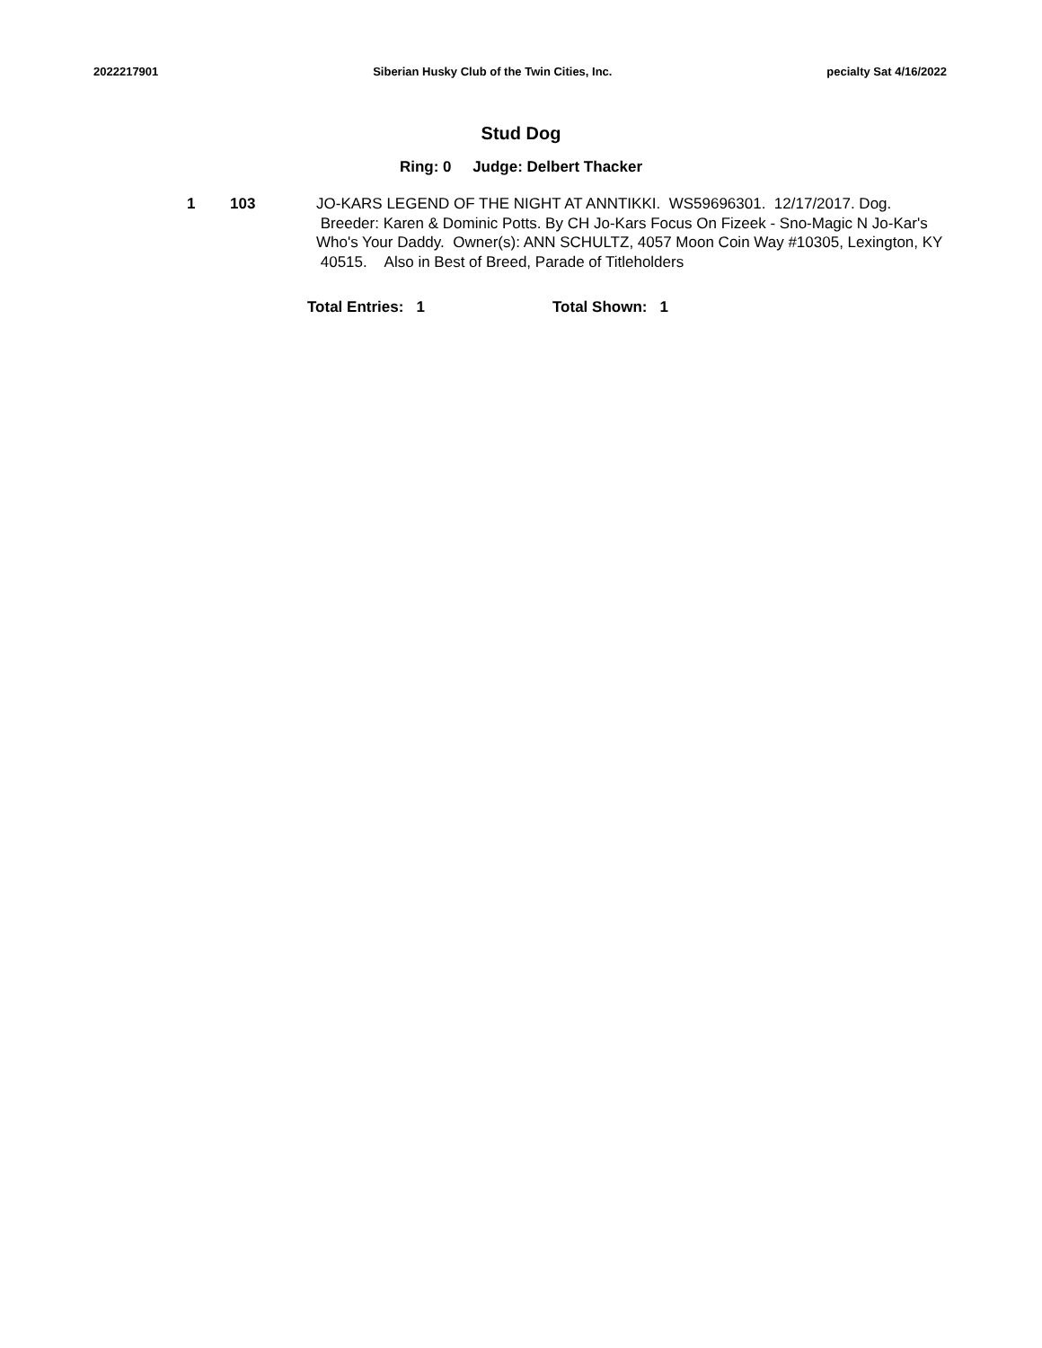2022217901 Siberian Husky Club of the Twin Cities, Inc. pecialty Sat 4/16/2022
Stud Dog
Ring: 0 Judge: Delbert Thacker
1 103 JO-KARS LEGEND OF THE NIGHT AT ANNTIKKI. WS59696301. 12/17/2017. Dog. Breeder: Karen & Dominic Potts. By CH Jo-Kars Focus On Fizeek - Sno-Magic N Jo-Kar's Who's Your Daddy. Owner(s): ANN SCHULTZ, 4057 Moon Coin Way #10305, Lexington, KY 40515. Also in Best of Breed, Parade of Titleholders
Total Entries: 1 Total Shown: 1